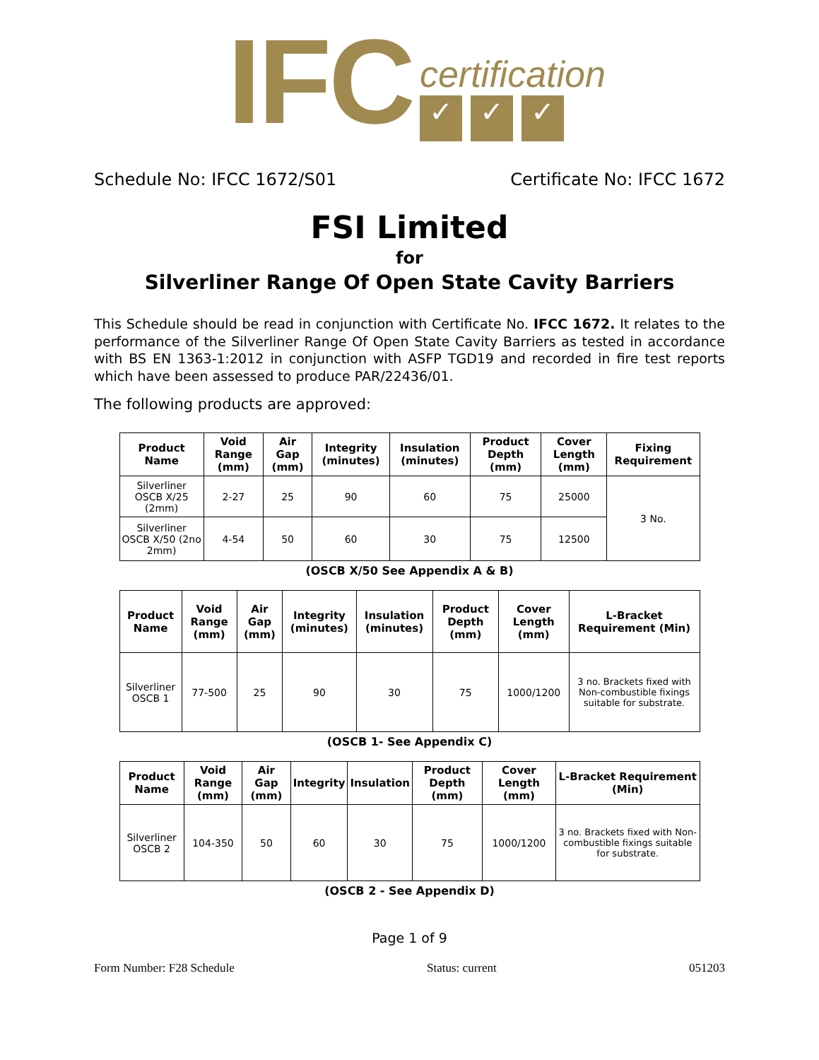IFC
certification
✓ ✓ ✓
Schedule No: IFCC 1672/S01 Certificate No: IFCC 1672
FSI Limited
for
Silverliner Range Of Open State Cavity Barriers
This Schedule should be read in conjunction with Certificate No. IFCC 1672. It relates to the performance of the Silverliner Range Of Open State Cavity Barriers as tested in accordance with BS EN 1363-1:2012 in conjunction with ASFP TGD19 and recorded in fire test reports which have been assessed to produce PAR/22436/01.
The following products are approved:
| Product Name | Void Range (mm) | Air Gap (mm) | Integrity (minutes) | Insulation (minutes) | Product Depth (mm) | Cover Length (mm) | Fixing Requirement |
| --- | --- | --- | --- | --- | --- | --- | --- |
| Silverliner OSCB X/25 (2mm) | 2-27 | 25 | 90 | 60 | 75 | 25000 | 3 No. |
| Silverliner OSCB X/50 (2no 2mm) | 4-54 | 50 | 60 | 30 | 75 | 12500 | |
(OSCB X/50 See Appendix A & B)
| Product Name | Void Range (mm) | Air Gap (mm) | Integrity (minutes) | Insulation (minutes) | Product Depth (mm) | Cover Length (mm) | L-Bracket Requirement (Min) |
| --- | --- | --- | --- | --- | --- | --- | --- |
| Silverliner OSCB 1 | 77-500 | 25 | 90 | 30 | 75 | 1000/1200 | 3 no. Brackets fixed with Non-combustible fixings suitable for substrate. |
(OSCB 1- See Appendix C)
| Product Name | Void Range (mm) | Air Gap (mm) | Integrity | Insulation | Product Depth (mm) | Cover Length (mm) | L-Bracket Requirement (Min) |
| --- | --- | --- | --- | --- | --- | --- | --- |
| Silverliner OSCB 2 | 104-350 | 50 | 60 | 30 | 75 | 1000/1200 | 3 no. Brackets fixed with Non-combustible fixings suitable for substrate. |
(OSCB 2 - See Appendix D)
Page 1 of 9
Form Number: F28 Schedule Status: current 051203